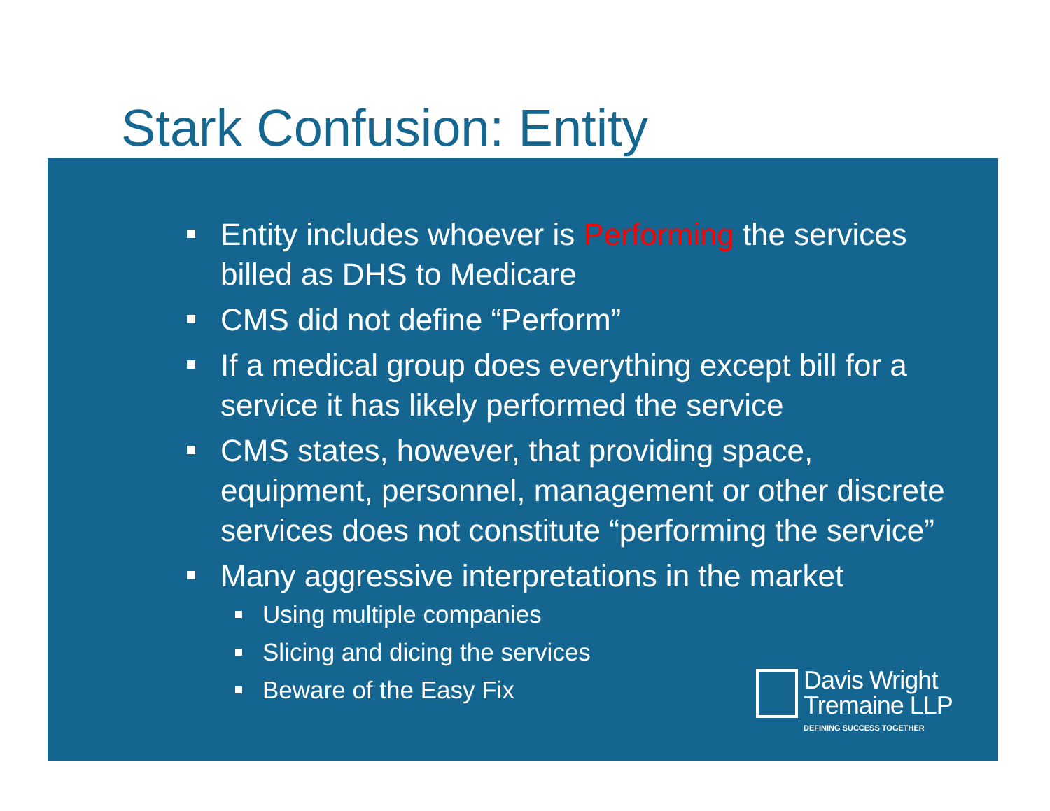Stark Confusion: Entity
Entity includes whoever is Performing the services billed as DHS to Medicare
CMS did not define “Perform”
If a medical group does everything except bill for a service it has likely performed the service
CMS states, however, that providing space, equipment, personnel, management or other discrete services does not constitute “performing the service”
Many aggressive interpretations in the market
Using multiple companies
Slicing and dicing the services
Beware of the Easy Fix
Davis Wright
Tremaine LLP
DEFINING SUCCESS TOGETHER